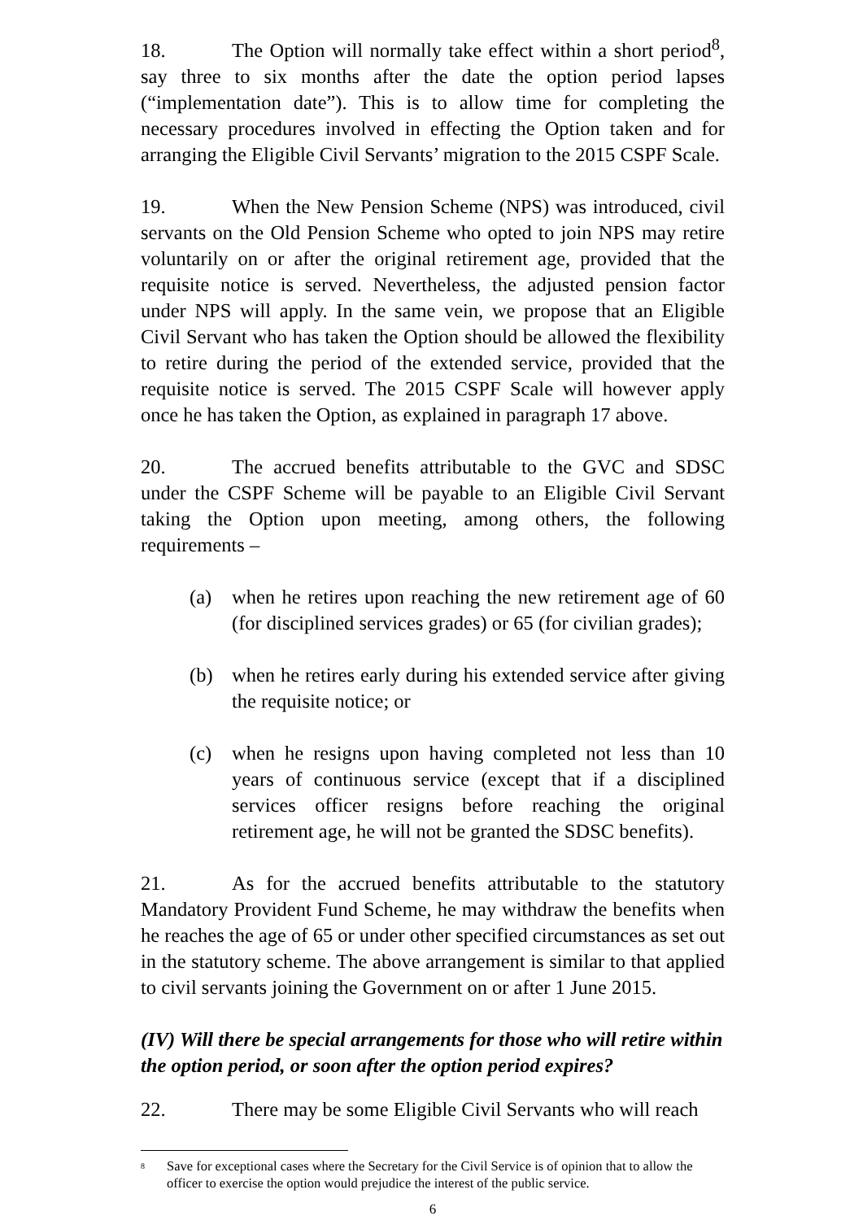18. The Option will normally take effect within a short period<sup>8</sup>, say three to six months after the date the option period lapses (“implementation date”). This is to allow time for completing the necessary procedures involved in effecting the Option taken and for arranging the Eligible Civil Servants’ migration to the 2015 CSPF Scale.
19. When the New Pension Scheme (NPS) was introduced, civil servants on the Old Pension Scheme who opted to join NPS may retire voluntarily on or after the original retirement age, provided that the requisite notice is served. Nevertheless, the adjusted pension factor under NPS will apply. In the same vein, we propose that an Eligible Civil Servant who has taken the Option should be allowed the flexibility to retire during the period of the extended service, provided that the requisite notice is served. The 2015 CSPF Scale will however apply once he has taken the Option, as explained in paragraph 17 above.
20. The accrued benefits attributable to the GVC and SDSC under the CSPF Scheme will be payable to an Eligible Civil Servant taking the Option upon meeting, among others, the following requirements –
(a) when he retires upon reaching the new retirement age of 60 (for disciplined services grades) or 65 (for civilian grades);
(b) when he retires early during his extended service after giving the requisite notice; or
(c) when he resigns upon having completed not less than 10 years of continuous service (except that if a disciplined services officer resigns before reaching the original retirement age, he will not be granted the SDSC benefits).
21. As for the accrued benefits attributable to the statutory Mandatory Provident Fund Scheme, he may withdraw the benefits when he reaches the age of 65 or under other specified circumstances as set out in the statutory scheme. The above arrangement is similar to that applied to civil servants joining the Government on or after 1 June 2015.
(IV) Will there be special arrangements for those who will retire within the option period, or soon after the option period expires?
22. There may be some Eligible Civil Servants who will reach
<sup>8</sup> Save for exceptional cases where the Secretary for the Civil Service is of opinion that to allow the officer to exercise the option would prejudice the interest of the public service.
6